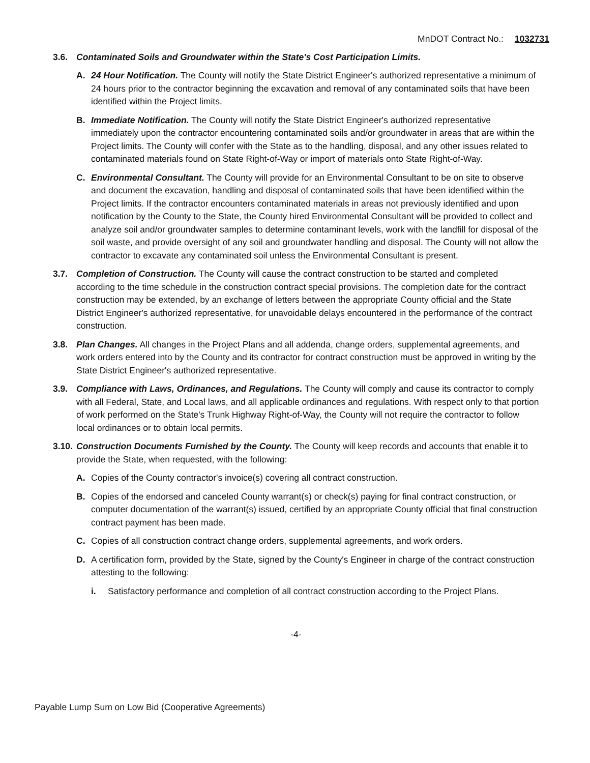MnDOT Contract No.: 1032731
3.6. Contaminated Soils and Groundwater within the State's Cost Participation Limits.
A. 24 Hour Notification. The County will notify the State District Engineer's authorized representative a minimum of 24 hours prior to the contractor beginning the excavation and removal of any contaminated soils that have been identified within the Project limits.
B. Immediate Notification. The County will notify the State District Engineer's authorized representative immediately upon the contractor encountering contaminated soils and/or groundwater in areas that are within the Project limits. The County will confer with the State as to the handling, disposal, and any other issues related to contaminated materials found on State Right-of-Way or import of materials onto State Right-of-Way.
C. Environmental Consultant. The County will provide for an Environmental Consultant to be on site to observe and document the excavation, handling and disposal of contaminated soils that have been identified within the Project limits. If the contractor encounters contaminated materials in areas not previously identified and upon notification by the County to the State, the County hired Environmental Consultant will be provided to collect and analyze soil and/or groundwater samples to determine contaminant levels, work with the landfill for disposal of the soil waste, and provide oversight of any soil and groundwater handling and disposal. The County will not allow the contractor to excavate any contaminated soil unless the Environmental Consultant is present.
3.7. Completion of Construction. The County will cause the contract construction to be started and completed according to the time schedule in the construction contract special provisions. The completion date for the contract construction may be extended, by an exchange of letters between the appropriate County official and the State District Engineer's authorized representative, for unavoidable delays encountered in the performance of the contract construction.
3.8. Plan Changes. All changes in the Project Plans and all addenda, change orders, supplemental agreements, and work orders entered into by the County and its contractor for contract construction must be approved in writing by the State District Engineer's authorized representative.
3.9. Compliance with Laws, Ordinances, and Regulations. The County will comply and cause its contractor to comply with all Federal, State, and Local laws, and all applicable ordinances and regulations. With respect only to that portion of work performed on the State's Trunk Highway Right-of-Way, the County will not require the contractor to follow local ordinances or to obtain local permits.
3.10. Construction Documents Furnished by the County. The County will keep records and accounts that enable it to provide the State, when requested, with the following:
A. Copies of the County contractor's invoice(s) covering all contract construction.
B. Copies of the endorsed and canceled County warrant(s) or check(s) paying for final contract construction, or computer documentation of the warrant(s) issued, certified by an appropriate County official that final construction contract payment has been made.
C. Copies of all construction contract change orders, supplemental agreements, and work orders.
D. A certification form, provided by the State, signed by the County's Engineer in charge of the contract construction attesting to the following:
i. Satisfactory performance and completion of all contract construction according to the Project Plans.
-4-
Payable Lump Sum on Low Bid (Cooperative Agreements)